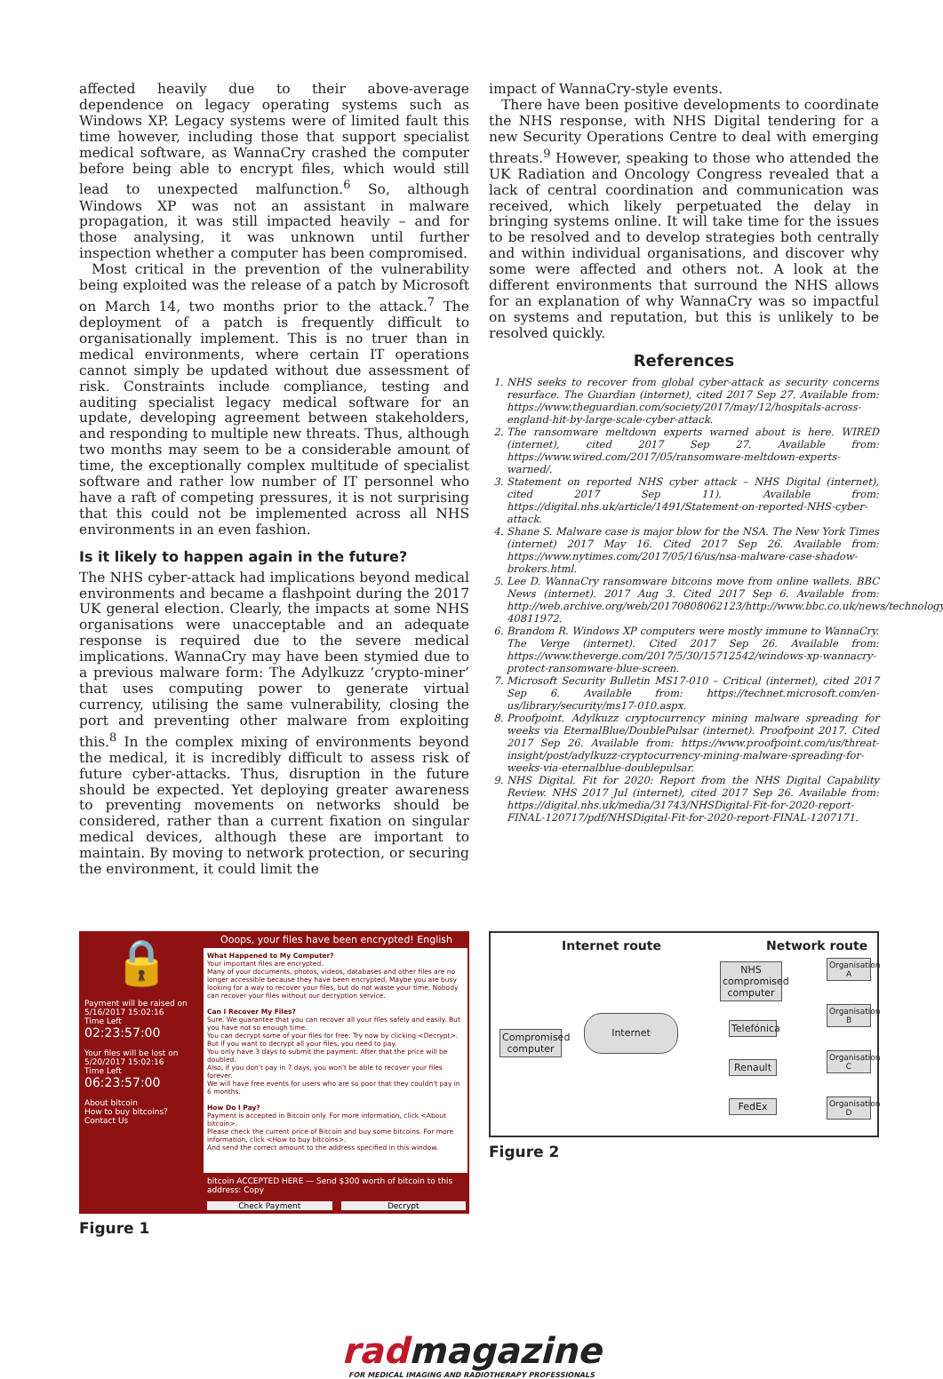affected heavily due to their above-average dependence on legacy operating systems such as Windows XP. Legacy systems were of limited fault this time however, including those that support specialist medical software, as WannaCry crashed the computer before being able to encrypt files, which would still lead to unexpected malfunction.<sup>6</sup> So, although Windows XP was not an assistant in malware propagation, it was still impacted heavily – and for those analysing, it was unknown until further inspection whether a computer has been compromised.
Most critical in the prevention of the vulnerability being exploited was the release of a patch by Microsoft on March 14, two months prior to the attack.<sup>7</sup> The deployment of a patch is frequently difficult to organisationally implement. This is no truer than in medical environments, where certain IT operations cannot simply be updated without due assessment of risk. Constraints include compliance, testing and auditing specialist legacy medical software for an update, developing agreement between stakeholders, and responding to multiple new threats. Thus, although two months may seem to be a considerable amount of time, the exceptionally complex multitude of specialist software and rather low number of IT personnel who have a raft of competing pressures, it is not surprising that this could not be implemented across all NHS environments in an even fashion.
Is it likely to happen again in the future?
The NHS cyber-attack had implications beyond medical environments and became a flashpoint during the 2017 UK general election. Clearly, the impacts at some NHS organisations were unacceptable and an adequate response is required due to the severe medical implications. WannaCry may have been stymied due to a previous malware form: The Adylkuzz ‘crypto-miner’ that uses computing power to generate virtual currency, utilising the same vulnerability, closing the port and preventing other malware from exploiting this.<sup>8</sup> In the complex mixing of environments beyond the medical, it is incredibly difficult to assess risk of future cyber-attacks. Thus, disruption in the future should be expected. Yet deploying greater awareness to preventing movements on networks should be considered, rather than a current fixation on singular medical devices, although these are important to maintain. By moving to network protection, or securing the environment, it could limit the
impact of WannaCry-style events.
There have been positive developments to coordinate the NHS response, with NHS Digital tendering for a new Security Operations Centre to deal with emerging threats.<sup>9</sup> However, speaking to those who attended the UK Radiation and Oncology Congress revealed that a lack of central coordination and communication was received, which likely perpetuated the delay in bringing systems online. It will take time for the issues to be resolved and to develop strategies both centrally and within individual organisations, and discover why some were affected and others not. A look at the different environments that surround the NHS allows for an explanation of why WannaCry was so impactful on systems and reputation, but this is unlikely to be resolved quickly.
References
1. NHS seeks to recover from global cyber-attack as security concerns resurface. The Guardian (internet), cited 2017 Sep 27. Available from: https://www.theguardian.com/society/2017/may/12/hospitals-across-england-hit-by-large-scale-cyber-attack.
2. The ransomware meltdown experts warned about is here. WIRED (internet), cited 2017 Sep 27. Available from: https://www.wired.com/2017/05/ransomware-meltdown-experts-warned/.
3. Statement on reported NHS cyber attack – NHS Digital (internet), cited 2017 Sep 11). Available from: https://digital.nhs.uk/article/1491/Statement-on-reported-NHS-cyber-attack.
4. Shane S. Malware case is major blow for the NSA. The New York Times (internet) 2017 May 16. Cited 2017 Sep 26. Available from: https://www.nytimes.com/2017/05/16/us/nsa-malware-case-shadow-brokers.html.
5. Lee D. WannaCry ransomware bitcoins move from online wallets. BBC News (internet). 2017 Aug 3. Cited 2017 Sep 6. Available from: http://web.archive.org/web/20170808062123/http://www.bbc.co.uk/news/technology-40811972.
6. Brandom R. Windows XP computers were mostly immune to WannaCry. The Verge (internet). Cited 2017 Sep 26. Available from: https://www.theverge.com/2017/5/30/15712542/windows-xp-wannacry-protect-ransomware-blue-screen.
7. Microsoft Security Bulletin MS17-010 – Critical (internet), cited 2017 Sep 6. Available from: https://technet.microsoft.com/en-us/library/security/ms17-010.aspx.
8. Proofpoint. Adylkuzz cryptocurrency mining malware spreading for weeks via EternalBlue/DoublePulsar (internet). Proofpoint 2017. Cited 2017 Sep 26. Available from: https://www.proofpoint.com/us/threat-insight/post/adylkuzz-cryptocurrency-mining-malware-spreading-for-weeks-via-eternalblue-doublepulsar.
9. NHS Digital. Fit for 2020: Report from the NHS Digital Capability Review. NHS 2017 Jul (internet), cited 2017 Sep 26. Available from: https://digital.nhs.uk/media/31743/NHSDigital-Fit-for-2020-report-FINAL-120717/pdf/NHSDigital-Fit-for-2020-report-FINAL-1207171.
🔒
Payment will be raised on
5/16/2017 15:02:16
Time Left
02:23:57:00
Your files will be lost on
5/20/2017 15:02:16
Time Left
06:23:57:00
About bitcoin
How to buy bitcoins?
Contact Us
Ooops, your files have been encrypted! English
What Happened to My Computer?
Your important files are encrypted.
Many of your documents, photos, videos, databases and other files are no longer accessible because they have been encrypted. Maybe you are busy looking for a way to recover your files, but do not waste your time. Nobody can recover your files without our decryption service.
Can I Recover My Files?
Sure. We guarantee that you can recover all your files safely and easily. But you have not so enough time.
You can decrypt some of your files for free. Try now by clicking <Decrypt>.
But if you want to decrypt all your files, you need to pay.
You only have 3 days to submit the payment. After that the price will be doubled.
Also, if you don't pay in 7 days, you won't be able to recover your files forever.
We will have free events for users who are so poor that they couldn't pay in 6 months.
How Do I Pay?
Payment is accepted in Bitcoin only. For more information, click <About bitcoin>.
Please check the current price of Bitcoin and buy some bitcoins. For more information, click <How to buy bitcoins>.
And send the correct amount to the address specified in this window.
bitcoin ACCEPTED HERE — Send $300 worth of bitcoin to this address: Copy
Check Payment Decrypt
Figure 1
Internet route Network route
Compromised computer
Internet
NHS compromised computer
Telefónica
Renault
FedEx
Organisation A
Organisation B
Organisation C
Organisation D
Figure 2
radmagazine
FOR MEDICAL IMAGING AND RADIOTHERAPY PROFESSIONALS